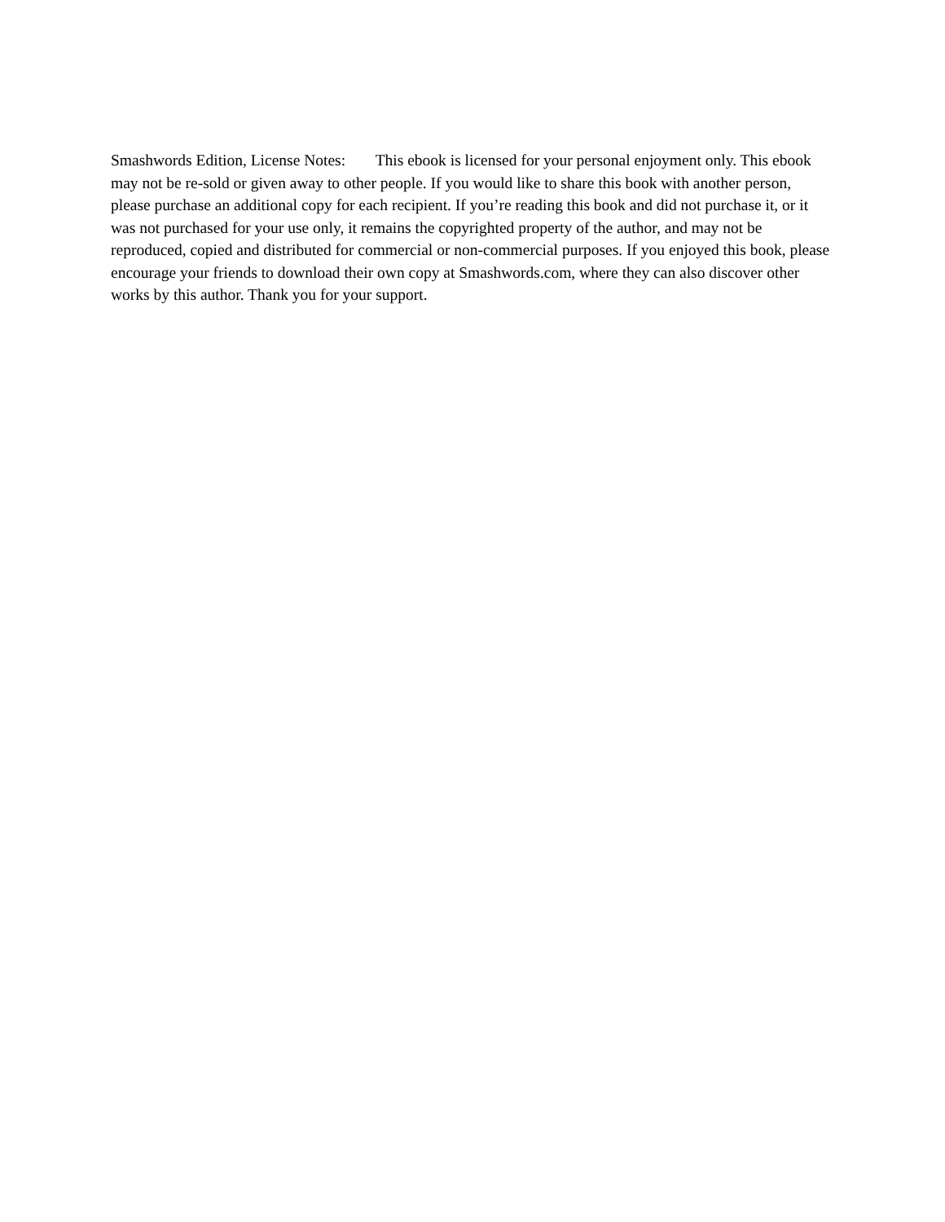Smashwords Edition, License Notes: This ebook is licensed for your personal enjoyment only. This ebook may not be re-sold or given away to other people. If you would like to share this book with another person, please purchase an additional copy for each recipient. If you’re reading this book and did not purchase it, or it was not purchased for your use only, it remains the copyrighted property of the author, and may not be reproduced, copied and distributed for commercial or non-commercial purposes. If you enjoyed this book, please encourage your friends to download their own copy at Smashwords.com, where they can also discover other works by this author. Thank you for your support.